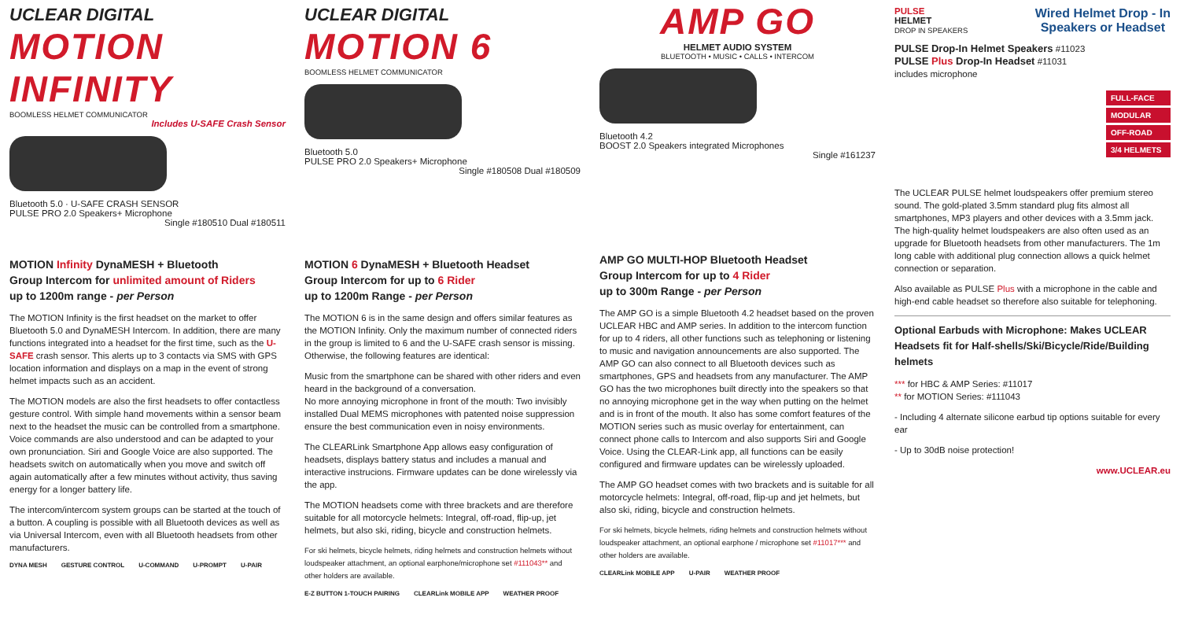UCLEAR DIGITAL
MOTION INFINITY
BOOMLESS HELMET COMMUNICATOR
Includes U-SAFE Crash Sensor
Bluetooth 5.0 · U-SAFE CRASH SENSOR
PULSE PRO 2.0 Speakers+ Microphone
Single #180510 Dual #180511
MOTION Infinity DynaMESH + Bluetooth
Group Intercom for unlimited amount of Riders
up to 1200m range - per Person
The MOTION Infinity is the first headset on the market to offer Bluetooth 5.0 and DynaMESH Intercom. In addition, there are many functions integrated into a headset for the first time, such as the U-SAFE crash sensor. This alerts up to 3 contacts via SMS with GPS location information and displays on a map in the event of strong helmet impacts such as an accident.
The MOTION models are also the first headsets to offer contactless gesture control. With simple hand movements within a sensor beam next to the headset the music can be controlled from a smartphone. Voice commands are also understood and can be adapted to your own pronunciation. Siri and Google Voice are also supported. The headsets switch on automatically when you move and switch off again automatically after a few minutes without activity, thus saving energy for a longer battery life.
The intercom/intercom system groups can be started at the touch of a button. A coupling is possible with all Bluetooth devices as well as via Universal Intercom, even with all Bluetooth headsets from other manufacturers.
DYNA MESH GESTURE CONTROL U-COMMAND U-PROMPT U-PAIR
UCLEAR DIGITAL
MOTION 6
BOOMLESS HELMET COMMUNICATOR
Bluetooth 5.0
PULSE PRO 2.0 Speakers+ Microphone
Single #180508 Dual #180509
MOTION 6 DynaMESH + Bluetooth Headset
Group Intercom for up to 6 Rider
up to 1200m Range - per Person
The MOTION 6 is in the same design and offers similar features as the MOTION Infinity. Only the maximum number of connected riders in the group is limited to 6 and the U-SAFE crash sensor is missing. Otherwise, the following features are identical:
Music from the smartphone can be shared with other riders and even heard in the background of a conversation.
No more annoying microphone in front of the mouth: Two invisibly installed Dual MEMS microphones with patented noise suppression ensure the best communication even in noisy environments.
The CLEARLink Smartphone App allows easy configuration of headsets, displays battery status and includes a manual and interactive instrucions. Firmware updates can be done wirelessly via the app.
The MOTION headsets come with three brackets and are therefore suitable for all motorcycle helmets: Integral, off-road, flip-up, jet helmets, but also ski, riding, bicycle and construction helmets.
For ski helmets, bicycle helmets, riding helmets and construction helmets without loudspeaker attachment, an optional earphone/microphone set #111043** and other holders are available.
E-Z BUTTON 1-TOUCH PAIRING CLEARLink MOBILE APP WEATHER PROOF
AMP GO
HELMET AUDIO SYSTEM
BLUETOOTH • MUSIC • CALLS • INTERCOM
Bluetooth 4.2
BOOST 2.0 Speakers integrated Microphones
Single #161237
AMP GO MULTI-HOP Bluetooth Headset
Group Intercom for up to 4 Rider
up to 300m Range - per Person
The AMP GO is a simple Bluetooth 4.2 headset based on the proven UCLEAR HBC and AMP series. In addition to the intercom function for up to 4 riders, all other functions such as telephoning or listening to music and navigation announcements are also supported. The AMP GO can also connect to all Bluetooth devices such as smartphones, GPS and headsets from any manufacturer. The AMP GO has the two microphones built directly into the speakers so that no annoying microphone get in the way when putting on the helmet and is in front of the mouth. It also has some comfort features of the MOTION series such as music overlay for entertainment, can connect phone calls to Intercom and also supports Siri and Google Voice. Using the CLEAR-Link app, all functions can be easily configured and firmware updates can be wirelessly uploaded.
The AMP GO headset comes with two brackets and is suitable for all motorcycle helmets: Integral, off-road, flip-up and jet helmets, but also ski, riding, bicycle and construction helmets.
For ski helmets, bicycle helmets, riding helmets and construction helmets without loudspeaker attachment, an optional earphone / microphone set #11017*** and other holders are available.
CLEARLink MOBILE APP U-PAIR WEATHER PROOF
PULSE
HELMET
DROP IN SPEAKERS
Wired Helmet Drop - In
Speakers or Headset
PULSE Drop-In Helmet Speakers #11023
PULSE Plus Drop-In Headset #11031
includes microphone
FULL-FACE
MODULAR
OFF-ROAD
3/4 HELMETS
The UCLEAR PULSE helmet loudspeakers offer premium stereo sound. The gold-plated 3.5mm standard plug fits almost all smartphones, MP3 players and other devices with a 3.5mm jack. The high-quality helmet loudspeakers are also often used as an upgrade for Bluetooth headsets from other manufacturers. The 1m long cable with additional plug connection allows a quick helmet connection or separation.
Also available as PULSE Plus with a microphone in the cable and high-end cable headset so therefore also suitable for telephoning.
Optional Earbuds with Microphone: Makes UCLEAR Headsets fit for Half-shells/Ski/Bicycle/Ride/Building helmets
*** for HBC & AMP Series: #11017
** for MOTION Series: #111043
- Including 4 alternate silicone earbud tip options suitable for every ear
- Up to 30dB noise protection!
www.UCLEAR.eu